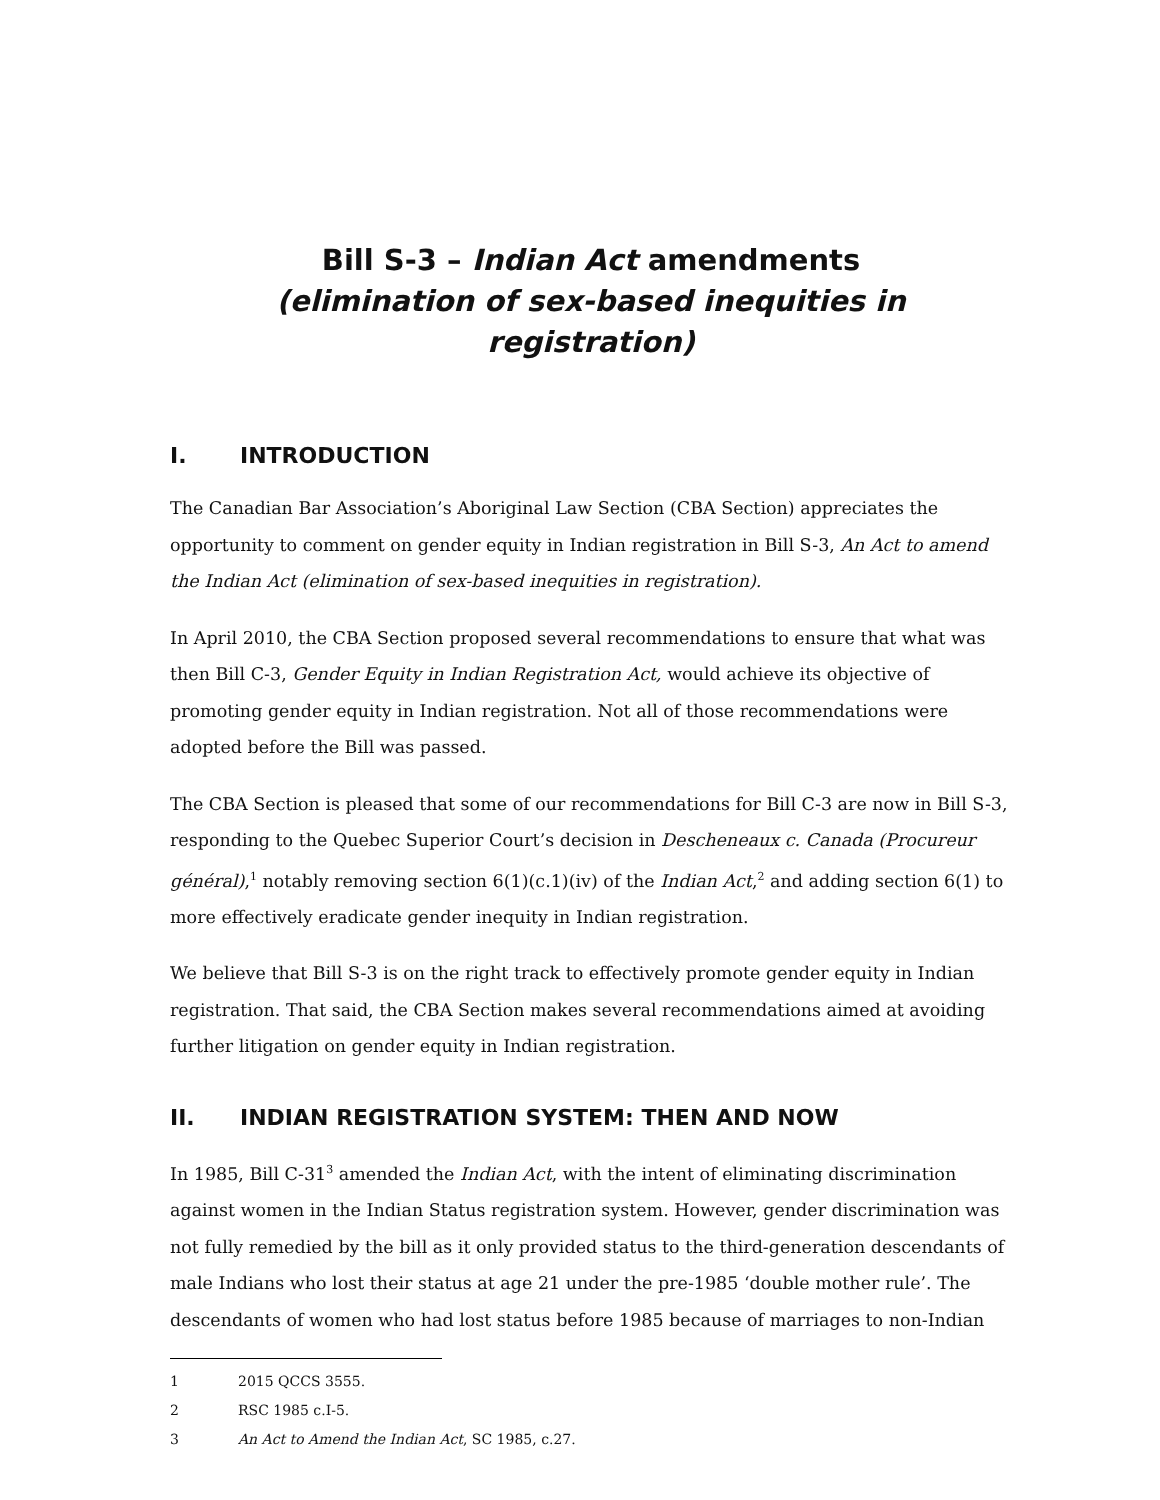Bill S-3 – Indian Act amendments
(elimination of sex-based inequities in registration)
I. INTRODUCTION
The Canadian Bar Association’s Aboriginal Law Section (CBA Section) appreciates the opportunity to comment on gender equity in Indian registration in Bill S-3, An Act to amend the Indian Act (elimination of sex-based inequities in registration).
In April 2010, the CBA Section proposed several recommendations to ensure that what was then Bill C-3, Gender Equity in Indian Registration Act, would achieve its objective of promoting gender equity in Indian registration. Not all of those recommendations were adopted before the Bill was passed.
The CBA Section is pleased that some of our recommendations for Bill C-3 are now in Bill S-3, responding to the Quebec Superior Court’s decision in Descheneaux c. Canada (Procureur général),<sup>1</sup> notably removing section 6(1)(c.1)(iv) of the Indian Act,<sup>2</sup> and adding section 6(1) to more effectively eradicate gender inequity in Indian registration.
We believe that Bill S-3 is on the right track to effectively promote gender equity in Indian registration. That said, the CBA Section makes several recommendations aimed at avoiding further litigation on gender equity in Indian registration.
II. INDIAN REGISTRATION SYSTEM: THEN AND NOW
In 1985, Bill C-31<sup>3</sup> amended the Indian Act, with the intent of eliminating discrimination against women in the Indian Status registration system. However, gender discrimination was not fully remedied by the bill as it only provided status to the third-generation descendants of male Indians who lost their status at age 21 under the pre-1985 ‘double mother rule’. The descendants of women who had lost status before 1985 because of marriages to non-Indian
1 2015 QCCS 3555.
2 RSC 1985 c.I-5.
3 An Act to Amend the Indian Act, SC 1985, c.27.